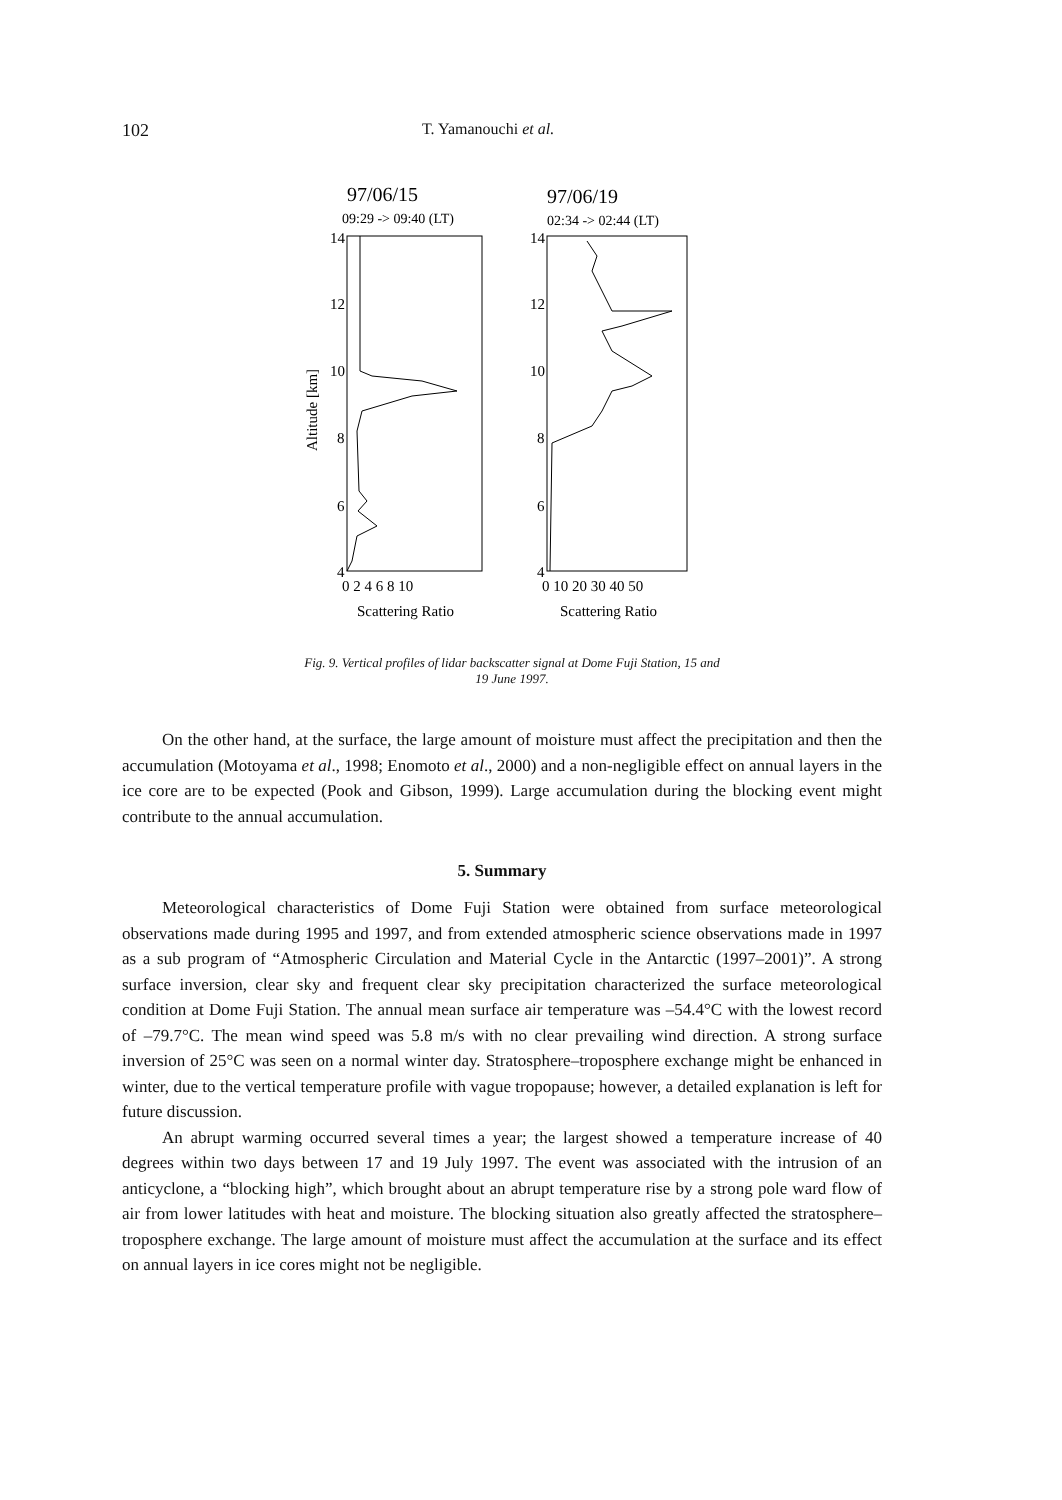102 T. Yamanouchi et al.
97/06/15
09:29 -> 09:40 (LT)
97/06/19
02:34 -> 02:44 (LT)
14
12
10
8
6
4
14
12
10
8
6
4
Altitude [km]
0 2 4 6 8 10
0 10 20 30 40 50
Scattering Ratio
Scattering Ratio
Fig. 9. Vertical profiles of lidar backscatter signal at Dome Fuji Station, 15 and 19 June 1997.
On the other hand, at the surface, the large amount of moisture must affect the precipitation and then the accumulation (Motoyama et al., 1998; Enomoto et al., 2000) and a non-negligible effect on annual layers in the ice core are to be expected (Pook and Gibson, 1999). Large accumulation during the blocking event might contribute to the annual accumulation.
5. Summary
Meteorological characteristics of Dome Fuji Station were obtained from surface meteorological observations made during 1995 and 1997, and from extended atmospheric science observations made in 1997 as a sub program of “Atmospheric Circulation and Material Cycle in the Antarctic (1997–2001)”. A strong surface inversion, clear sky and frequent clear sky precipitation characterized the surface meteorological condition at Dome Fuji Station. The annual mean surface air temperature was –54.4°C with the lowest record of –79.7°C. The mean wind speed was 5.8 m/s with no clear prevailing wind direction. A strong surface inversion of 25°C was seen on a normal winter day. Stratosphere–troposphere exchange might be enhanced in winter, due to the vertical temperature profile with vague tropopause; however, a detailed explanation is left for future discussion.
An abrupt warming occurred several times a year; the largest showed a temperature increase of 40 degrees within two days between 17 and 19 July 1997. The event was associated with the intrusion of an anticyclone, a “blocking high”, which brought about an abrupt temperature rise by a strong pole ward flow of air from lower latitudes with heat and moisture. The blocking situation also greatly affected the stratosphere–troposphere exchange. The large amount of moisture must affect the accumulation at the surface and its effect on annual layers in ice cores might not be negligible.